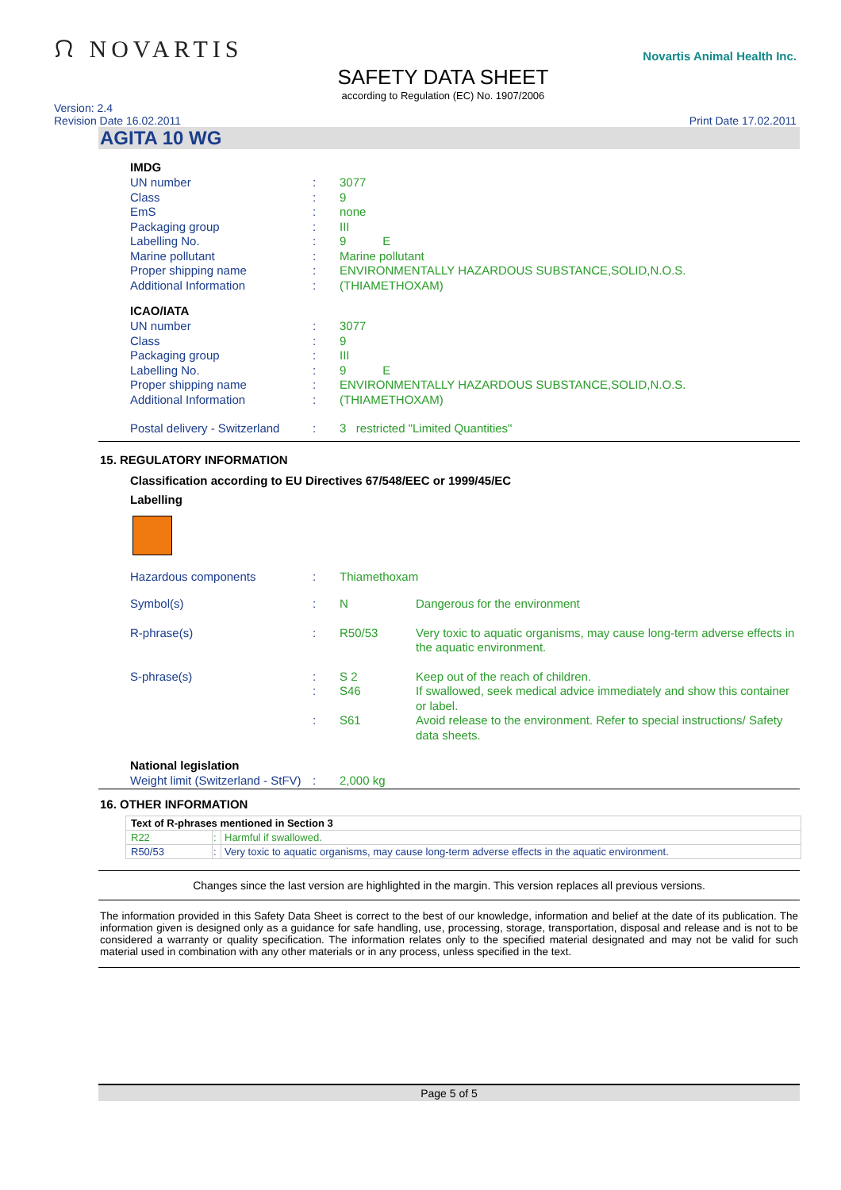ᙁ NOVARTIS
SAFETY DATA SHEET
according to Regulation (EC) No. 1907/2006
Novartis Animal Health Inc.
Version: 2.4
Revision Date 16.02.2011
Print Date 17.02.2011
AGITA 10 WG
IMDG
| UN number | : | 3077 |
| Class | : | 9 |
| EmS | : | none |
| Packaging group | : | III |
| Labelling No. | : | 9 E |
| Marine pollutant | : | Marine pollutant |
| Proper shipping name | : | ENVIRONMENTALLY HAZARDOUS SUBSTANCE,SOLID,N.O.S. |
| Additional Information | : | (THIAMETHOXAM) |
ICAO/IATA
| UN number | : | 3077 |
| Class | : | 9 |
| Packaging group | : | III |
| Labelling No. | : | 9 E |
| Proper shipping name | : | ENVIRONMENTALLY HAZARDOUS SUBSTANCE,SOLID,N.O.S. |
| Additional Information | : | (THIAMETHOXAM) |
| Postal delivery - Switzerland | : | 3 restricted "Limited Quantities" |
15. REGULATORY INFORMATION
Classification according to EU Directives 67/548/EEC or 1999/45/EC
Labelling
| Hazardous components | : | Thiamethoxam | |
| Symbol(s) | : | N | Dangerous for the environment |
| R-phrase(s) | : | R50/53 | Very toxic to aquatic organisms, may cause long-term adverse effects in the aquatic environment. |
| S-phrase(s) | : | S 2 | Keep out of the reach of children. |
| | : | S46 | If swallowed, seek medical advice immediately and show this container or label. |
| | : | S61 | Avoid release to the environment. Refer to special instructions/ Safety data sheets. |
National legislation
| Weight limit (Switzerland - StFV) | : | 2,000 kg |
16. OTHER INFORMATION
| Text of R-phrases mentioned in Section 3 | | |
| --- | --- | --- |
| R22 | : | Harmful if swallowed. |
| R50/53 | : | Very toxic to aquatic organisms, may cause long-term adverse effects in the aquatic environment. |
Changes since the last version are highlighted in the margin. This version replaces all previous versions.
The information provided in this Safety Data Sheet is correct to the best of our knowledge, information and belief at the date of its publication. The information given is designed only as a guidance for safe handling, use, processing, storage, transportation, disposal and release and is not to be considered a warranty or quality specification. The information relates only to the specified material designated and may not be valid for such material used in combination with any other materials or in any process, unless specified in the text.
Page 5 of 5